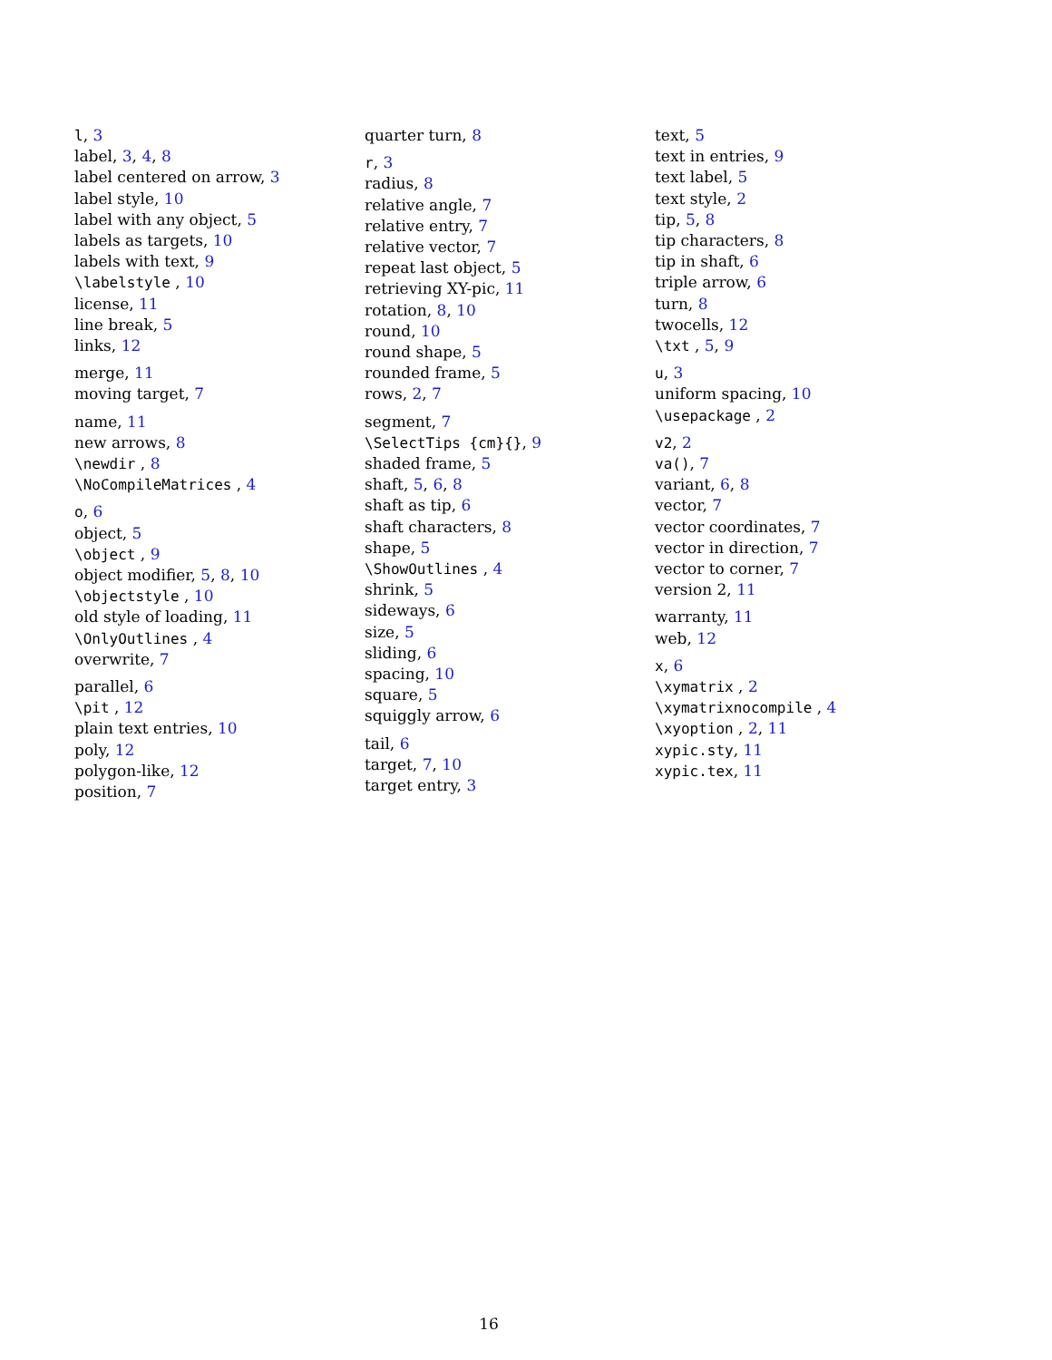l, 3
label, 3, 4, 8
label centered on arrow, 3
label style, 10
label with any object, 5
labels as targets, 10
labels with text, 9
\labelstyle , 10
license, 11
line break, 5
links, 12
merge, 11
moving target, 7
name, 11
new arrows, 8
\newdir , 8
\NoCompileMatrices , 4
o, 6
object, 5
\object , 9
object modifier, 5, 8, 10
\objectstyle , 10
old style of loading, 11
\OnlyOutlines , 4
overwrite, 7
parallel, 6
\pit , 12
plain text entries, 10
poly, 12
polygon-like, 12
position, 7
quarter turn, 8
r, 3
radius, 8
relative angle, 7
relative entry, 7
relative vector, 7
repeat last object, 5
retrieving XY-pic, 11
rotation, 8, 10
round, 10
round shape, 5
rounded frame, 5
rows, 2, 7
segment, 7
\SelectTips {cm}{}, 9
shaded frame, 5
shaft, 5, 6, 8
shaft as tip, 6
shaft characters, 8
shape, 5
\ShowOutlines , 4
shrink, 5
sideways, 6
size, 5
sliding, 6
spacing, 10
square, 5
squiggly arrow, 6
tail, 6
target, 7, 10
target entry, 3
text, 5
text in entries, 9
text label, 5
text style, 2
tip, 5, 8
tip characters, 8
tip in shaft, 6
triple arrow, 6
turn, 8
twocells, 12
\txt , 5, 9
u, 3
uniform spacing, 10
\usepackage , 2
v2, 2
va(), 7
variant, 6, 8
vector, 7
vector coordinates, 7
vector in direction, 7
vector to corner, 7
version 2, 11
warranty, 11
web, 12
x, 6
\xymatrix , 2
\xymatrixnocompile , 4
\xyoption , 2, 11
xypic.sty, 11
xypic.tex, 11
16